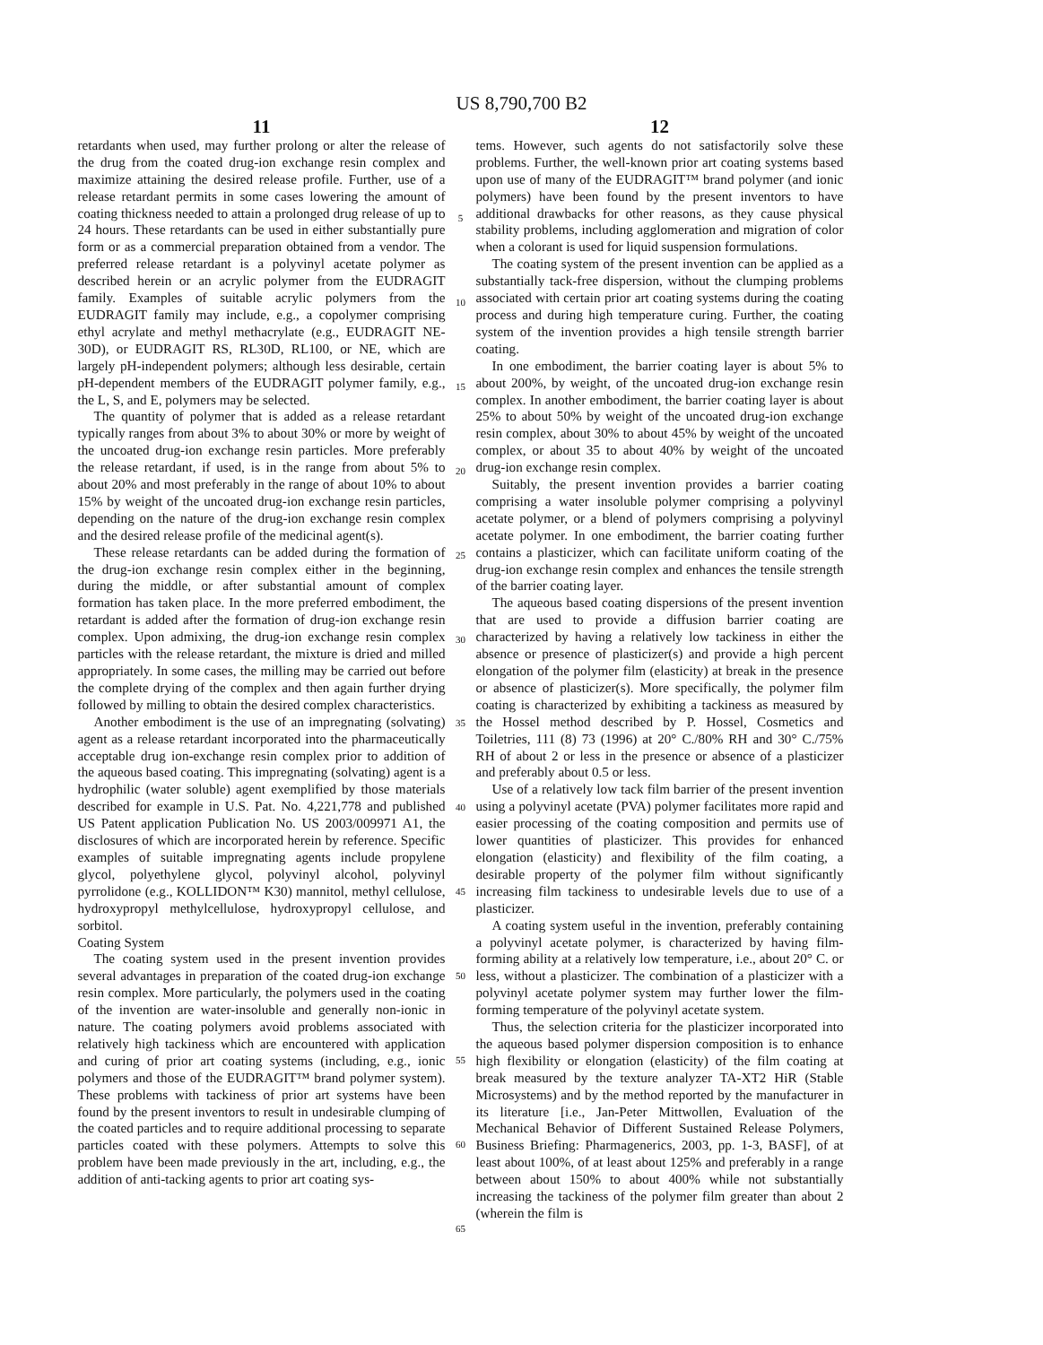US 8,790,700 B2
11
retardants when used, may further prolong or alter the release of the drug from the coated drug-ion exchange resin complex and maximize attaining the desired release profile. Further, use of a release retardant permits in some cases lowering the amount of coating thickness needed to attain a prolonged drug release of up to 24 hours. These retardants can be used in either substantially pure form or as a commercial preparation obtained from a vendor. The preferred release retardant is a polyvinyl acetate polymer as described herein or an acrylic polymer from the EUDRAGIT family. Examples of suitable acrylic polymers from the EUDRAGIT family may include, e.g., a copolymer comprising ethyl acrylate and methyl methacrylate (e.g., EUDRAGIT NE-30D), or EUDRAGIT RS, RL30D, RL100, or NE, which are largely pH-independent polymers; although less desirable, certain pH-dependent members of the EUDRAGIT polymer family, e.g., the L, S, and E, polymers may be selected.
The quantity of polymer that is added as a release retardant typically ranges from about 3% to about 30% or more by weight of the uncoated drug-ion exchange resin particles. More preferably the release retardant, if used, is in the range from about 5% to about 20% and most preferably in the range of about 10% to about 15% by weight of the uncoated drug-ion exchange resin particles, depending on the nature of the drug-ion exchange resin complex and the desired release profile of the medicinal agent(s).
These release retardants can be added during the formation of the drug-ion exchange resin complex either in the beginning, during the middle, or after substantial amount of complex formation has taken place. In the more preferred embodiment, the retardant is added after the formation of drug-ion exchange resin complex. Upon admixing, the drug-ion exchange resin complex particles with the release retardant, the mixture is dried and milled appropriately. In some cases, the milling may be carried out before the complete drying of the complex and then again further drying followed by milling to obtain the desired complex characteristics.
Another embodiment is the use of an impregnating (solvating) agent as a release retardant incorporated into the pharmaceutically acceptable drug ion-exchange resin complex prior to addition of the aqueous based coating. This impregnating (solvating) agent is a hydrophilic (water soluble) agent exemplified by those materials described for example in U.S. Pat. No. 4,221,778 and published US Patent application Publication No. US 2003/009971 A1, the disclosures of which are incorporated herein by reference. Specific examples of suitable impregnating agents include propylene glycol, polyethylene glycol, polyvinyl alcohol, polyvinyl pyrrolidone (e.g., KOLLIDON™ K30) mannitol, methyl cellulose, hydroxypropyl methylcellulose, hydroxypropyl cellulose, and sorbitol.
Coating System
The coating system used in the present invention provides several advantages in preparation of the coated drug-ion exchange resin complex. More particularly, the polymers used in the coating of the invention are water-insoluble and generally non-ionic in nature. The coating polymers avoid problems associated with relatively high tackiness which are encountered with application and curing of prior art coating systems (including, e.g., ionic polymers and those of the EUDRAGIT™ brand polymer system). These problems with tackiness of prior art systems have been found by the present inventors to result in undesirable clumping of the coated particles and to require additional processing to separate particles coated with these polymers. Attempts to solve this problem have been made previously in the art, including, e.g., the addition of anti-tacking agents to prior art coating sys-
5
10
15
20
25
30
35
40
45
50
55
60
65
12
tems. However, such agents do not satisfactorily solve these problems. Further, the well-known prior art coating systems based upon use of many of the EUDRAGIT™ brand polymer (and ionic polymers) have been found by the present inventors to have additional drawbacks for other reasons, as they cause physical stability problems, including agglomeration and migration of color when a colorant is used for liquid suspension formulations.
The coating system of the present invention can be applied as a substantially tack-free dispersion, without the clumping problems associated with certain prior art coating systems during the coating process and during high temperature curing. Further, the coating system of the invention provides a high tensile strength barrier coating.
In one embodiment, the barrier coating layer is about 5% to about 200%, by weight, of the uncoated drug-ion exchange resin complex. In another embodiment, the barrier coating layer is about 25% to about 50% by weight of the uncoated drug-ion exchange resin complex, about 30% to about 45% by weight of the uncoated complex, or about 35 to about 40% by weight of the uncoated drug-ion exchange resin complex.
Suitably, the present invention provides a barrier coating comprising a water insoluble polymer comprising a polyvinyl acetate polymer, or a blend of polymers comprising a polyvinyl acetate polymer. In one embodiment, the barrier coating further contains a plasticizer, which can facilitate uniform coating of the drug-ion exchange resin complex and enhances the tensile strength of the barrier coating layer.
The aqueous based coating dispersions of the present invention that are used to provide a diffusion barrier coating are characterized by having a relatively low tackiness in either the absence or presence of plasticizer(s) and provide a high percent elongation of the polymer film (elasticity) at break in the presence or absence of plasticizer(s). More specifically, the polymer film coating is characterized by exhibiting a tackiness as measured by the Hossel method described by P. Hossel, Cosmetics and Toiletries, 111 (8) 73 (1996) at 20° C./80% RH and 30° C./75% RH of about 2 or less in the presence or absence of a plasticizer and preferably about 0.5 or less.
Use of a relatively low tack film barrier of the present invention using a polyvinyl acetate (PVA) polymer facilitates more rapid and easier processing of the coating composition and permits use of lower quantities of plasticizer. This provides for enhanced elongation (elasticity) and flexibility of the film coating, a desirable property of the polymer film without significantly increasing film tackiness to undesirable levels due to use of a plasticizer.
A coating system useful in the invention, preferably containing a polyvinyl acetate polymer, is characterized by having film-forming ability at a relatively low temperature, i.e., about 20° C. or less, without a plasticizer. The combination of a plasticizer with a polyvinyl acetate polymer system may further lower the film-forming temperature of the polyvinyl acetate system.
Thus, the selection criteria for the plasticizer incorporated into the aqueous based polymer dispersion composition is to enhance high flexibility or elongation (elasticity) of the film coating at break measured by the texture analyzer TA-XT2 HiR (Stable Microsystems) and by the method reported by the manufacturer in its literature [i.e., Jan-Peter Mittwollen, Evaluation of the Mechanical Behavior of Different Sustained Release Polymers, Business Briefing: Pharmagenerics, 2003, pp. 1-3, BASF], of at least about 100%, of at least about 125% and preferably in a range between about 150% to about 400% while not substantially increasing the tackiness of the polymer film greater than about 2 (wherein the film is